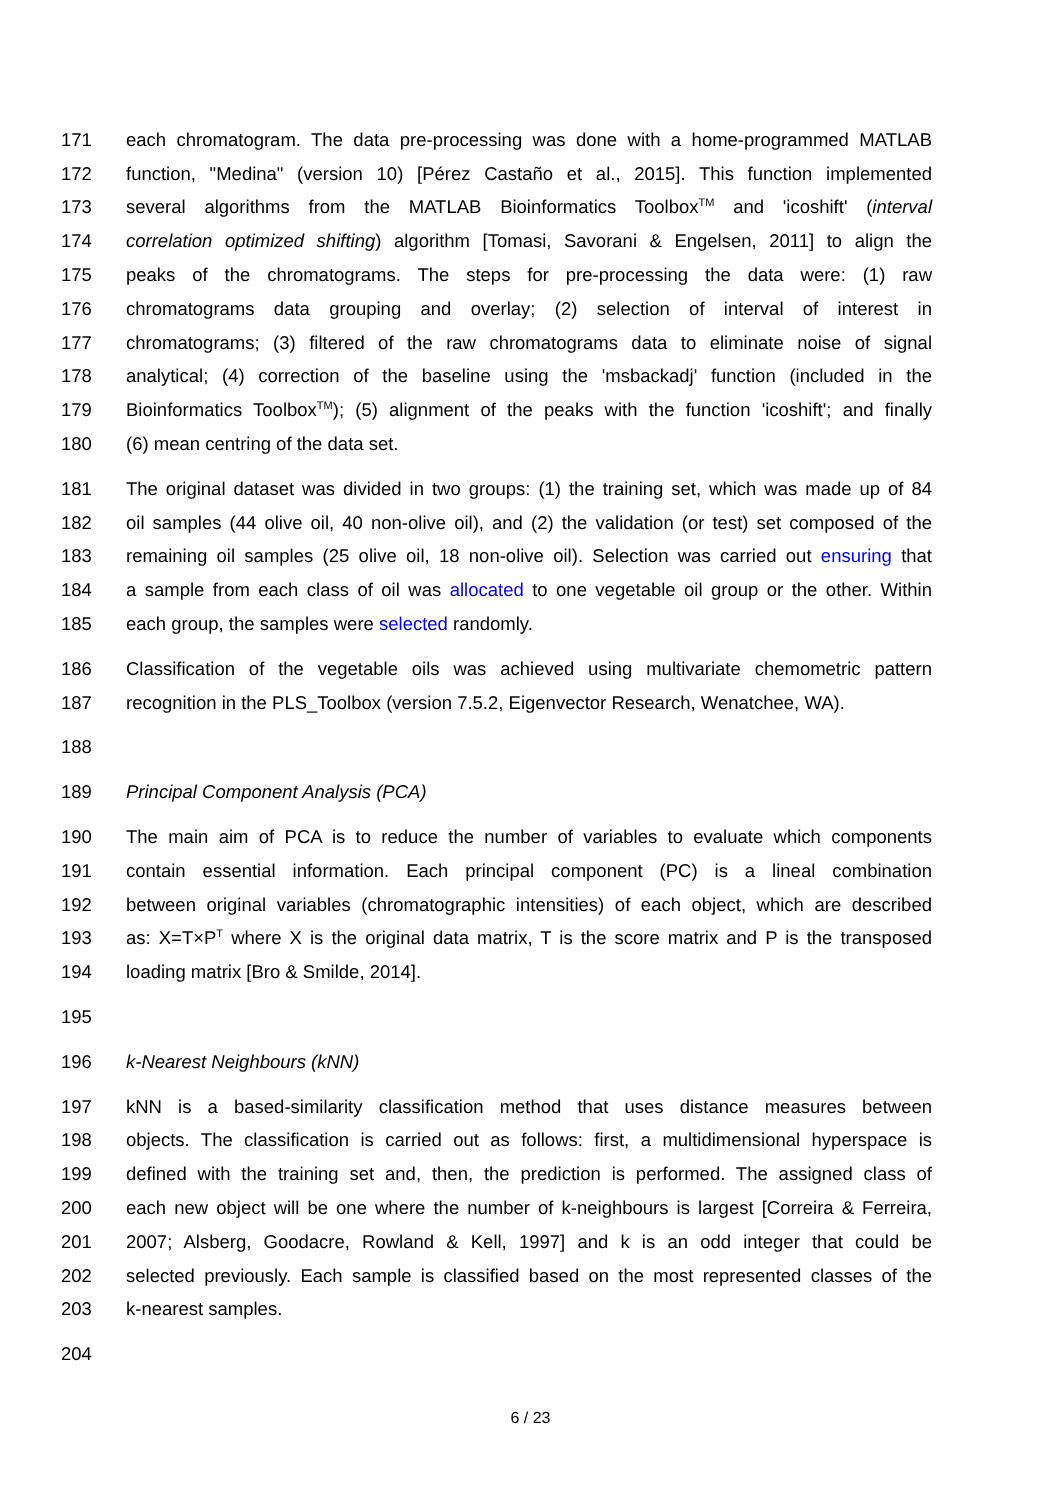171 each chromatogram. The data pre-processing was done with a home-programmed MATLAB
172 function, "Medina" (version 10) [Pérez Castaño et al., 2015]. This function implemented
173 several algorithms from the MATLAB Bioinformatics Toolbox<sup>TM</sup> and 'icoshift' (interval
174 correlation optimized shifting) algorithm [Tomasi, Savorani & Engelsen, 2011] to align the
175 peaks of the chromatograms. The steps for pre-processing the data were: (1) raw
176 chromatograms data grouping and overlay; (2) selection of interval of interest in
177 chromatograms; (3) filtered of the raw chromatograms data to eliminate noise of signal
178 analytical; (4) correction of the baseline using the 'msbackadj' function (included in the
179 Bioinformatics Toolbox<sup>TM</sup>); (5) alignment of the peaks with the function 'icoshift'; and finally
180 (6) mean centring of the data set.
181 The original dataset was divided in two groups: (1) the training set, which was made up of 84
182 oil samples (44 olive oil, 40 non-olive oil), and (2) the validation (or test) set composed of the
183 remaining oil samples (25 olive oil, 18 non-olive oil). Selection was carried out ensuring that
184 a sample from each class of oil was allocated to one vegetable oil group or the other. Within
185 each group, the samples were selected randomly.
186 Classification of the vegetable oils was achieved using multivariate chemometric pattern
187 recognition in the PLS_Toolbox (version 7.5.2, Eigenvector Research, Wenatchee, WA).
188
189 Principal Component Analysis (PCA)
190 The main aim of PCA is to reduce the number of variables to evaluate which components
191 contain essential information. Each principal component (PC) is a lineal combination
192 between original variables (chromatographic intensities) of each object, which are described
193 as: X=T×P<sup>T</sup> where X is the original data matrix, T is the score matrix and P is the transposed
194 loading matrix [Bro & Smilde, 2014].
195
196 k-Nearest Neighbours (kNN)
197 kNN is a based-similarity classification method that uses distance measures between
198 objects. The classification is carried out as follows: first, a multidimensional hyperspace is
199 defined with the training set and, then, the prediction is performed. The assigned class of
200 each new object will be one where the number of k-neighbours is largest [Correira & Ferreira,
201 2007; Alsberg, Goodacre, Rowland & Kell, 1997] and k is an odd integer that could be
202 selected previously. Each sample is classified based on the most represented classes of the
203 k-nearest samples.
204
6 / 23